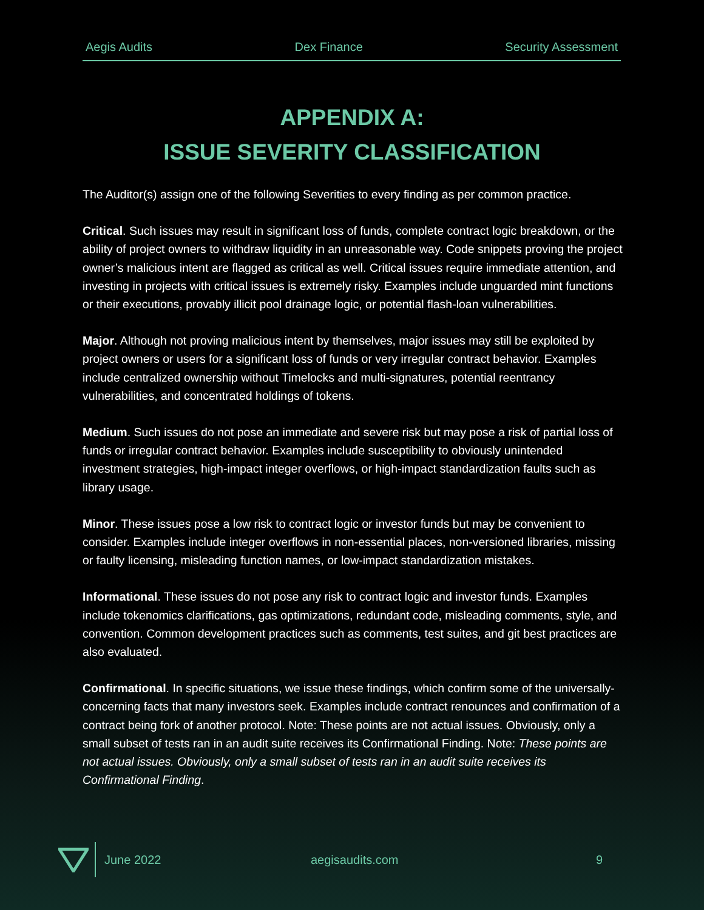Aegis Audits Dex Finance Security Assessment
APPENDIX A:
ISSUE SEVERITY CLASSIFICATION
The Auditor(s) assign one of the following Severities to every finding as per common practice.
Critical. Such issues may result in significant loss of funds, complete contract logic breakdown, or the ability of project owners to withdraw liquidity in an unreasonable way. Code snippets proving the project owner’s malicious intent are flagged as critical as well. Critical issues require immediate attention, and investing in projects with critical issues is extremely risky. Examples include unguarded mint functions or their executions, provably illicit pool drainage logic, or potential flash-loan vulnerabilities.
Major. Although not proving malicious intent by themselves, major issues may still be exploited by project owners or users for a significant loss of funds or very irregular contract behavior. Examples include centralized ownership without Timelocks and multi-signatures, potential reentrancy vulnerabilities, and concentrated holdings of tokens.
Medium. Such issues do not pose an immediate and severe risk but may pose a risk of partial loss of funds or irregular contract behavior. Examples include susceptibility to obviously unintended investment strategies, high-impact integer overflows, or high-impact standardization faults such as library usage.
Minor. These issues pose a low risk to contract logic or investor funds but may be convenient to consider. Examples include integer overflows in non-essential places, non-versioned libraries, missing or faulty licensing, misleading function names, or low-impact standardization mistakes.
Informational. These issues do not pose any risk to contract logic and investor funds. Examples include tokenomics clarifications, gas optimizations, redundant code, misleading comments, style, and convention. Common development practices such as comments, test suites, and git best practices are also evaluated.
Confirmational. In specific situations, we issue these findings, which confirm some of the universally-concerning facts that many investors seek. Examples include contract renounces and confirmation of a contract being fork of another protocol. Note: These points are not actual issues. Obviously, only a small subset of tests ran in an audit suite receives its Confirmational Finding. Note: These points are not actual issues. Obviously, only a small subset of tests ran in an audit suite receives its Confirmational Finding.
June 2022 aegisaudits.com 9